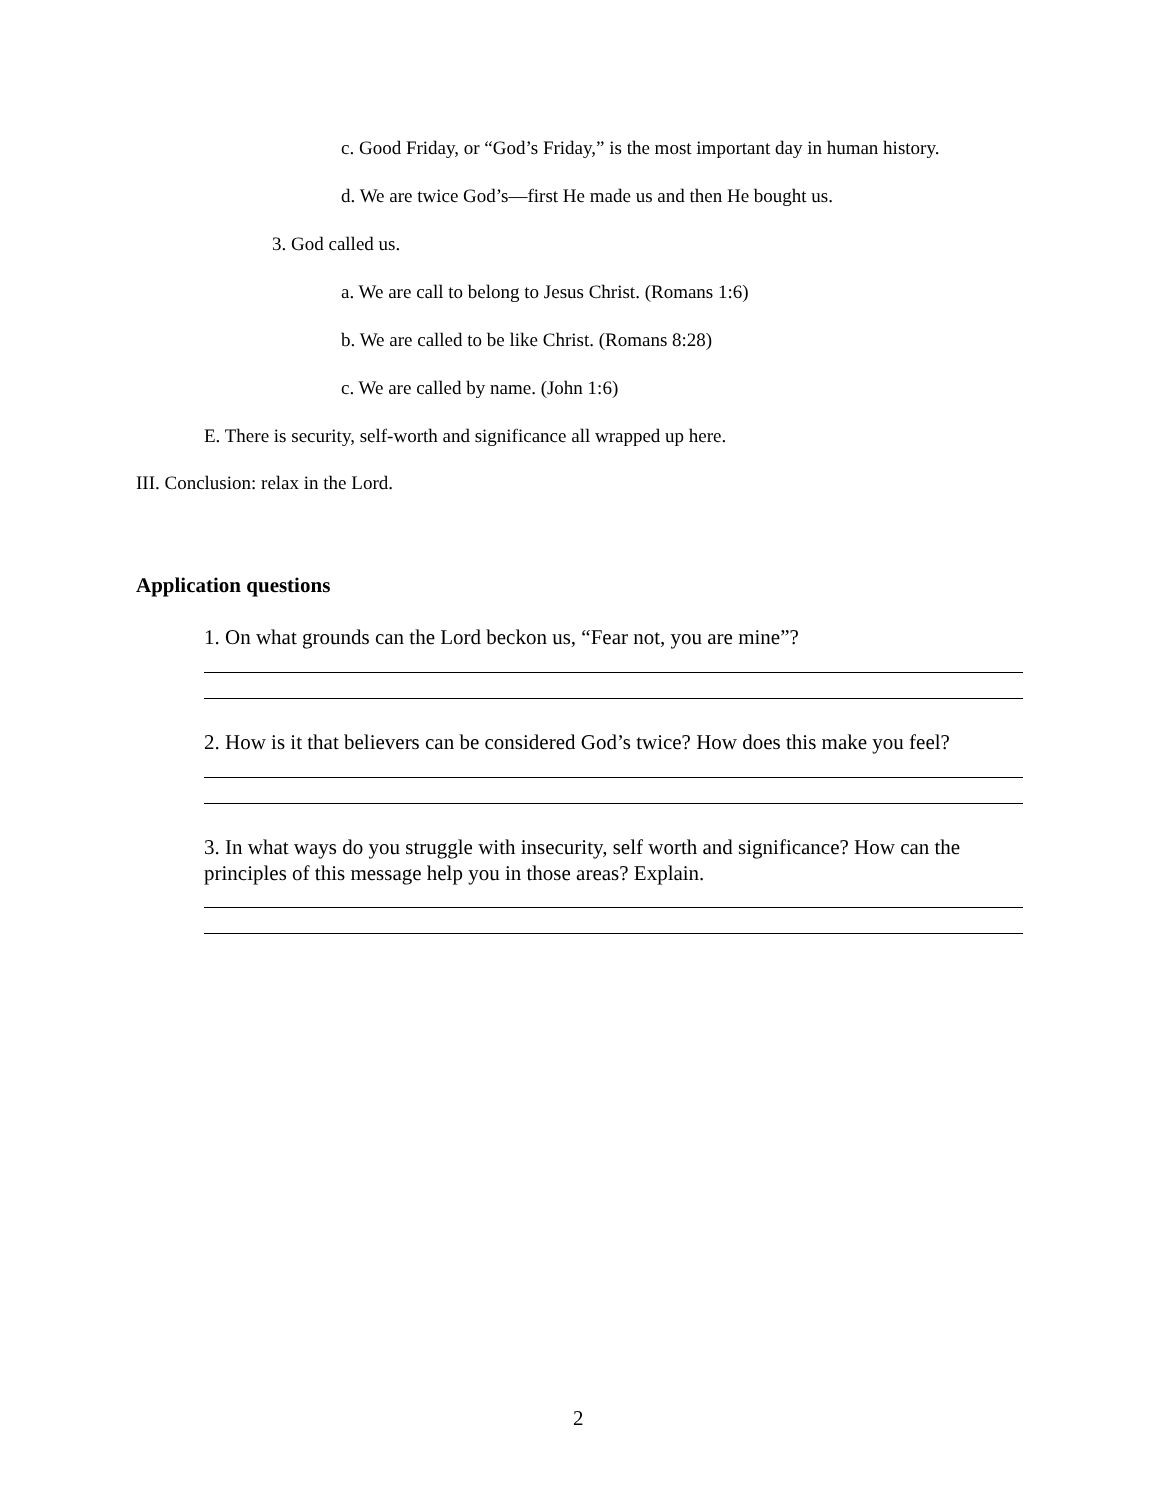c. Good Friday, or “God’s Friday,” is the most important day in human history.
d. We are twice God’s—first He made us and then He bought us.
3. God called us.
a. We are call to belong to Jesus Christ. (Romans 1:6)
b. We are called to be like Christ. (Romans 8:28)
c. We are called by name. (John 1:6)
E. There is security, self-worth and significance all wrapped up here.
III. Conclusion: relax in the Lord.
Application questions
1. On what grounds can the Lord beckon us, “Fear not, you are mine”?
2. How is it that believers can be considered God’s twice? How does this make you feel?
3. In what ways do you struggle with insecurity, self worth and significance? How can the principles of this message help you in those areas? Explain.
2